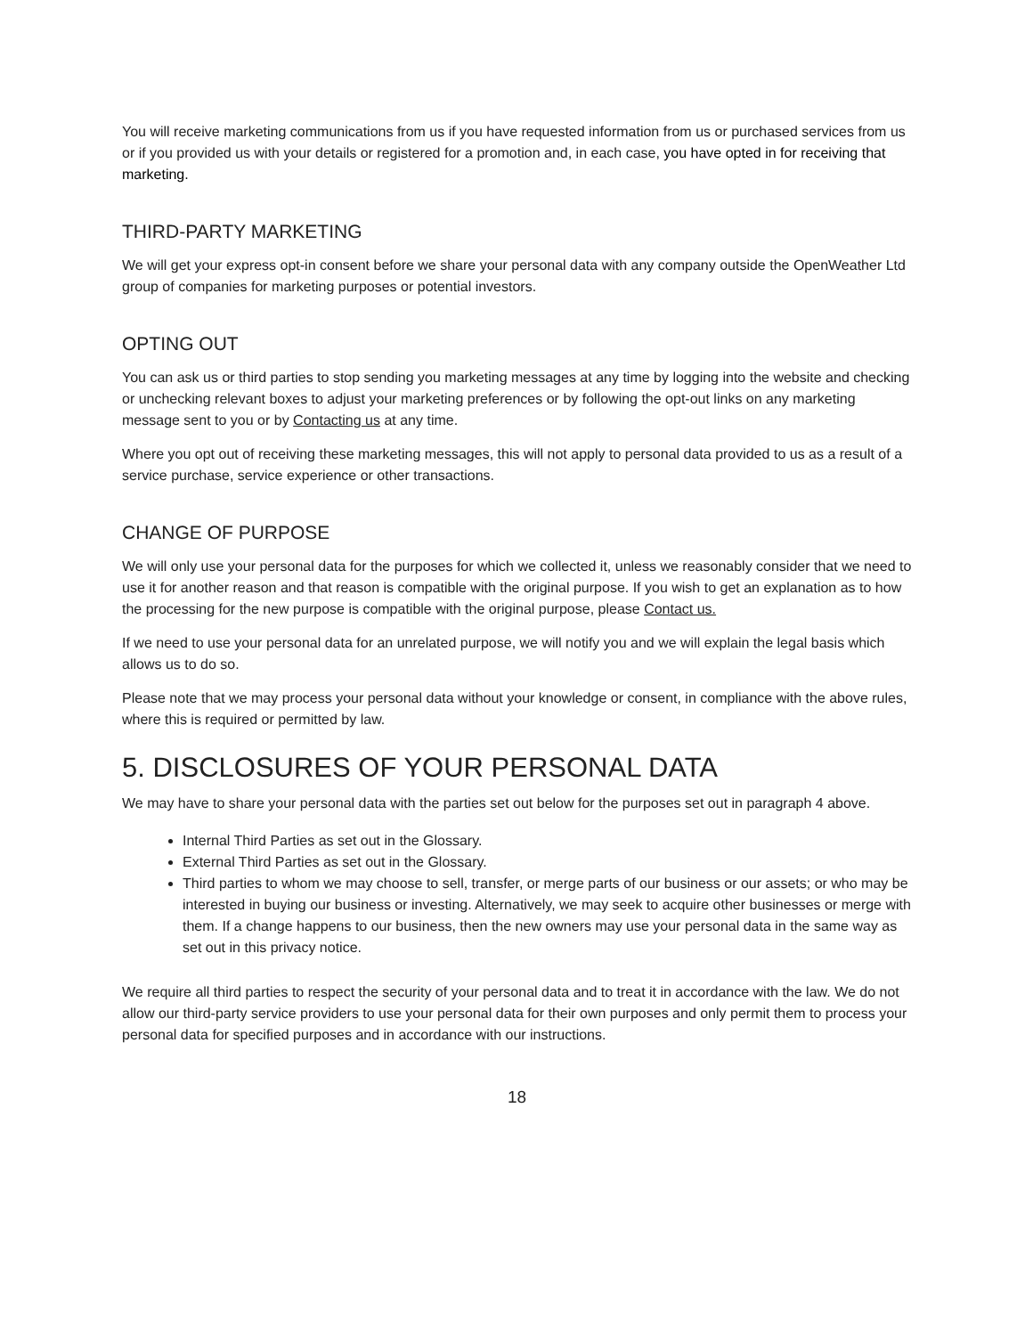You will receive marketing communications from us if you have requested information from us or purchased services from us or if you provided us with your details or registered for a promotion and, in each case, you have opted in for receiving that marketing.
THIRD-PARTY MARKETING
We will get your express opt-in consent before we share your personal data with any company outside the OpenWeather Ltd group of companies for marketing purposes or potential investors.
OPTING OUT
You can ask us or third parties to stop sending you marketing messages at any time by logging into the website and checking or unchecking relevant boxes to adjust your marketing preferences or by following the opt-out links on any marketing message sent to you or by Contacting us at any time.
Where you opt out of receiving these marketing messages, this will not apply to personal data provided to us as a result of a service purchase, service experience or other transactions.
CHANGE OF PURPOSE
We will only use your personal data for the purposes for which we collected it, unless we reasonably consider that we need to use it for another reason and that reason is compatible with the original purpose. If you wish to get an explanation as to how the processing for the new purpose is compatible with the original purpose, please Contact us.
If we need to use your personal data for an unrelated purpose, we will notify you and we will explain the legal basis which allows us to do so.
Please note that we may process your personal data without your knowledge or consent, in compliance with the above rules, where this is required or permitted by law.
5. DISCLOSURES OF YOUR PERSONAL DATA
We may have to share your personal data with the parties set out below for the purposes set out in paragraph 4 above.
Internal Third Parties as set out in the Glossary.
External Third Parties as set out in the Glossary.
Third parties to whom we may choose to sell, transfer, or merge parts of our business or our assets; or who may be interested in buying our business or investing. Alternatively, we may seek to acquire other businesses or merge with them. If a change happens to our business, then the new owners may use your personal data in the same way as set out in this privacy notice.
We require all third parties to respect the security of your personal data and to treat it in accordance with the law. We do not allow our third-party service providers to use your personal data for their own purposes and only permit them to process your personal data for specified purposes and in accordance with our instructions.
18